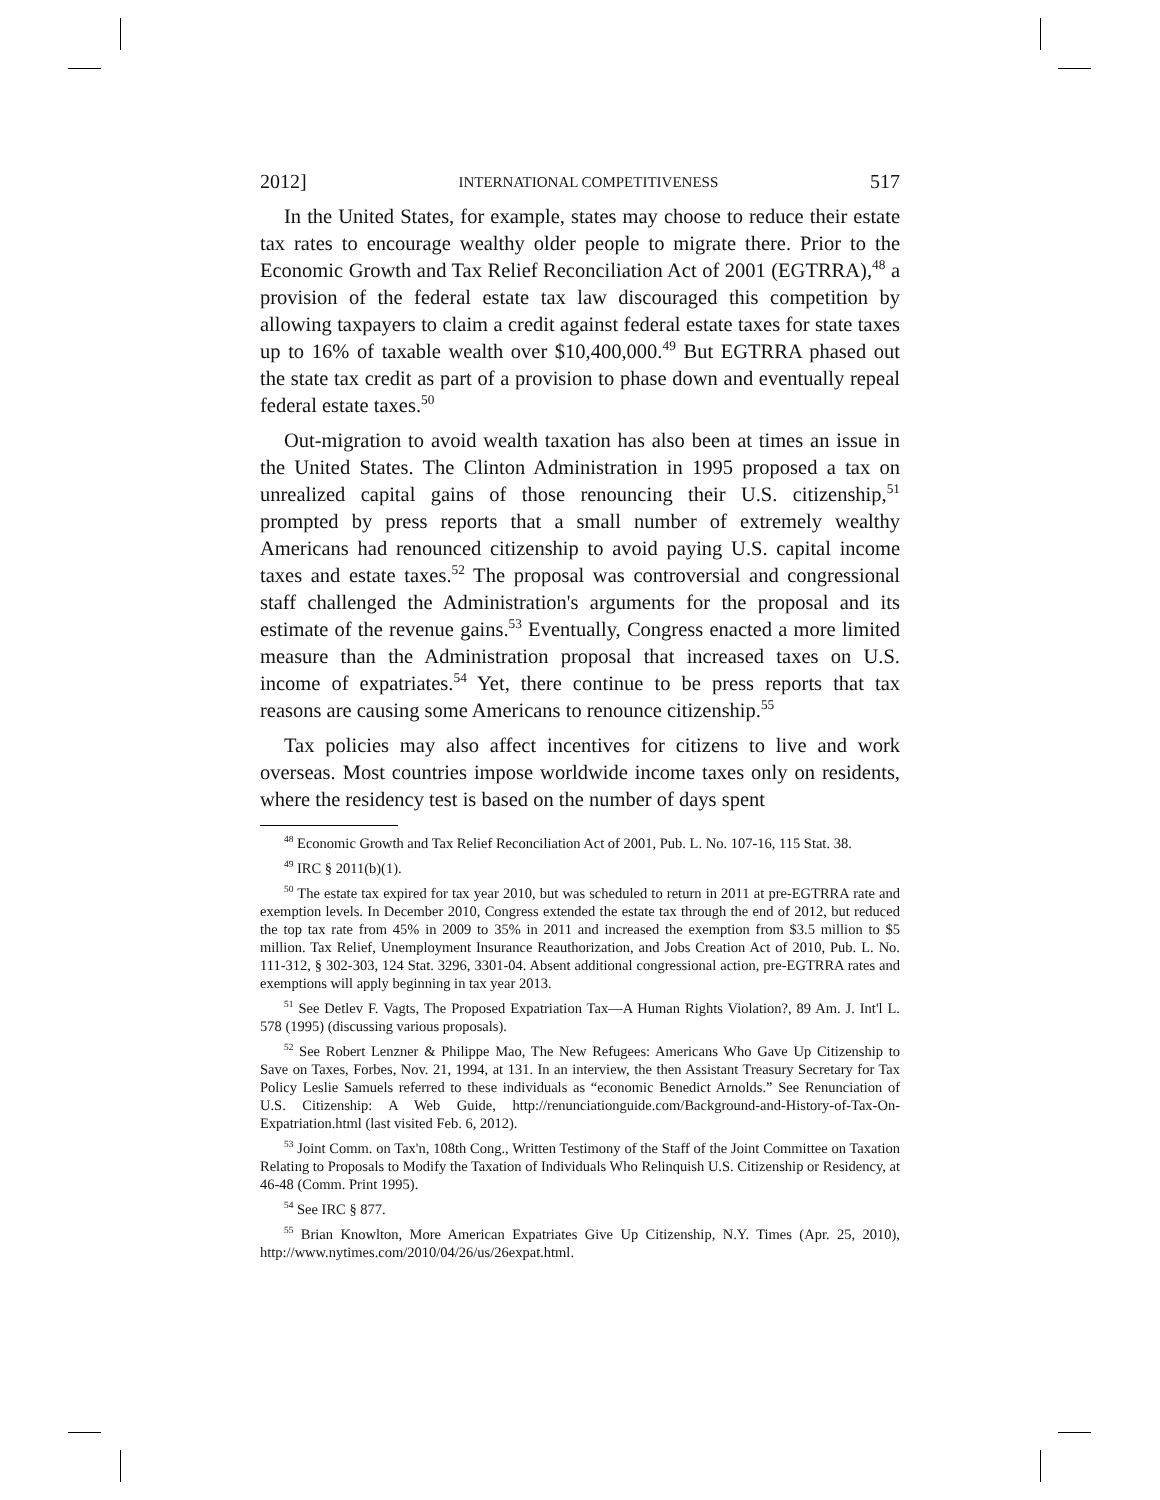2012] INTERNATIONAL COMPETITIVENESS 517
In the United States, for example, states may choose to reduce their estate tax rates to encourage wealthy older people to migrate there. Prior to the Economic Growth and Tax Relief Reconciliation Act of 2001 (EGTRRA),<sup>48</sup> a provision of the federal estate tax law discouraged this competition by allowing taxpayers to claim a credit against federal estate taxes for state taxes up to 16% of taxable wealth over $10,400,000.<sup>49</sup> But EGTRRA phased out the state tax credit as part of a provision to phase down and eventually repeal federal estate taxes.<sup>50</sup>
Out-migration to avoid wealth taxation has also been at times an issue in the United States. The Clinton Administration in 1995 proposed a tax on unrealized capital gains of those renouncing their U.S. citizenship,<sup>51</sup> prompted by press reports that a small number of extremely wealthy Americans had renounced citizenship to avoid paying U.S. capital income taxes and estate taxes.<sup>52</sup> The proposal was controversial and congressional staff challenged the Administration's arguments for the proposal and its estimate of the revenue gains.<sup>53</sup> Eventually, Congress enacted a more limited measure than the Administration proposal that increased taxes on U.S. income of expatriates.<sup>54</sup> Yet, there continue to be press reports that tax reasons are causing some Americans to renounce citizenship.<sup>55</sup>
Tax policies may also affect incentives for citizens to live and work overseas. Most countries impose worldwide income taxes only on residents, where the residency test is based on the number of days spent
<sup>48</sup> Economic Growth and Tax Relief Reconciliation Act of 2001, Pub. L. No. 107-16, 115 Stat. 38.
<sup>49</sup> IRC § 2011(b)(1).
<sup>50</sup> The estate tax expired for tax year 2010, but was scheduled to return in 2011 at pre-EGTRRA rate and exemption levels. In December 2010, Congress extended the estate tax through the end of 2012, but reduced the top tax rate from 45% in 2009 to 35% in 2011 and increased the exemption from $3.5 million to $5 million. Tax Relief, Unemployment Insurance Reauthorization, and Jobs Creation Act of 2010, Pub. L. No. 111-312, § 302-303, 124 Stat. 3296, 3301-04. Absent additional congressional action, pre-EGTRRA rates and exemptions will apply beginning in tax year 2013.
<sup>51</sup> See Detlev F. Vagts, The Proposed Expatriation Tax—A Human Rights Violation?, 89 Am. J. Int'l L. 578 (1995) (discussing various proposals).
<sup>52</sup> See Robert Lenzner & Philippe Mao, The New Refugees: Americans Who Gave Up Citizenship to Save on Taxes, Forbes, Nov. 21, 1994, at 131. In an interview, the then Assistant Treasury Secretary for Tax Policy Leslie Samuels referred to these individuals as “economic Benedict Arnolds.” See Renunciation of U.S. Citizenship: A Web Guide, http://renunciationguide.com/Background-and-History-of-Tax-On-Expatriation.html (last visited Feb. 6, 2012).
<sup>53</sup> Joint Comm. on Tax'n, 108th Cong., Written Testimony of the Staff of the Joint Committee on Taxation Relating to Proposals to Modify the Taxation of Individuals Who Relinquish U.S. Citizenship or Residency, at 46-48 (Comm. Print 1995).
<sup>54</sup> See IRC § 877.
<sup>55</sup> Brian Knowlton, More American Expatriates Give Up Citizenship, N.Y. Times (Apr. 25, 2010), http://www.nytimes.com/2010/04/26/us/26expat.html.